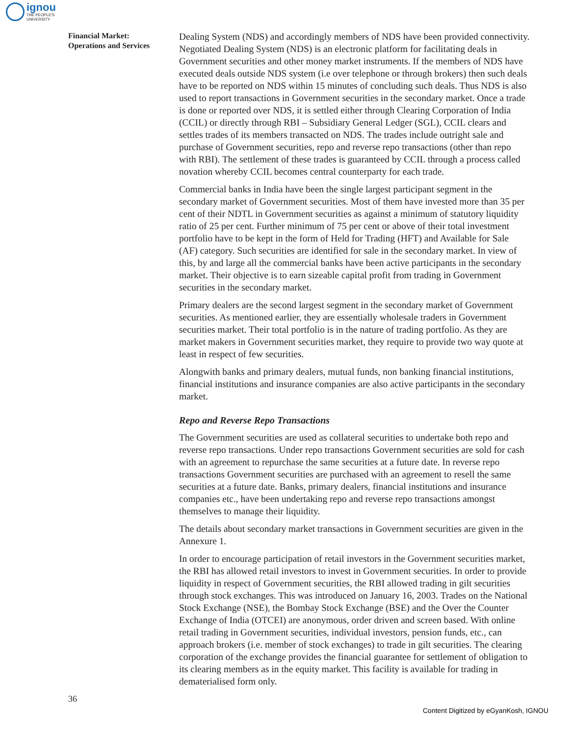ignou
THE PEOPLE'S
UNIVERSITY
Financial Market:
Operations and Services
Dealing System (NDS) and accordingly members of NDS have been provided connectivity. Negotiated Dealing System (NDS) is an electronic platform for facilitating deals in Government securities and other money market instruments. If the members of NDS have executed deals outside NDS system (i.e over telephone or through brokers) then such deals have to be reported on NDS within 15 minutes of concluding such deals. Thus NDS is also used to report transactions in Government securities in the secondary market. Once a trade is done or reported over NDS, it is settled either through Clearing Corporation of India (CCIL) or directly through RBI – Subsidiary General Ledger (SGL), CCIL clears and settles trades of its members transacted on NDS. The trades include outright sale and purchase of Government securities, repo and reverse repo transactions (other than repo with RBI). The settlement of these trades is guaranteed by CCIL through a process called novation whereby CCIL becomes central counterparty for each trade.
Commercial banks in India have been the single largest participant segment in the secondary market of Government securities. Most of them have invested more than 35 per cent of their NDTL in Government securities as against a minimum of statutory liquidity ratio of 25 per cent. Further minimum of 75 per cent or above of their total investment portfolio have to be kept in the form of Held for Trading (HFT) and Available for Sale (AF) category. Such securities are identified for sale in the secondary market. In view of this, by and large all the commercial banks have been active participants in the secondary market. Their objective is to earn sizeable capital profit from trading in Government securities in the secondary market.
Primary dealers are the second largest segment in the secondary market of Government securities. As mentioned earlier, they are essentially wholesale traders in Government securities market. Their total portfolio is in the nature of trading portfolio. As they are market makers in Government securities market, they require to provide two way quote at least in respect of few securities.
Alongwith banks and primary dealers, mutual funds, non banking financial institutions, financial institutions and insurance companies are also active participants in the secondary market.
Repo and Reverse Repo Transactions
The Government securities are used as collateral securities to undertake both repo and reverse repo transactions. Under repo transactions Government securities are sold for cash with an agreement to repurchase the same securities at a future date. In reverse repo transactions Government securities are purchased with an agreement to resell the same securities at a future date. Banks, primary dealers, financial institutions and insurance companies etc., have been undertaking repo and reverse repo transactions amongst themselves to manage their liquidity.
The details about secondary market transactions in Government securities are given in the Annexure 1.
In order to encourage participation of retail investors in the Government securities market, the RBI has allowed retail investors to invest in Government securities. In order to provide liquidity in respect of Government securities, the RBI allowed trading in gilt securities through stock exchanges. This was introduced on January 16, 2003. Trades on the National Stock Exchange (NSE), the Bombay Stock Exchange (BSE) and the Over the Counter Exchange of India (OTCEI) are anonymous, order driven and screen based. With online retail trading in Government securities, individual investors, pension funds, etc., can approach brokers (i.e. member of stock exchanges) to trade in gilt securities. The clearing corporation of the exchange provides the financial guarantee for settlement of obligation to its clearing members as in the equity market. This facility is available for trading in dematerialised form only.
36
Content Digitized by eGyanKosh, IGNOU